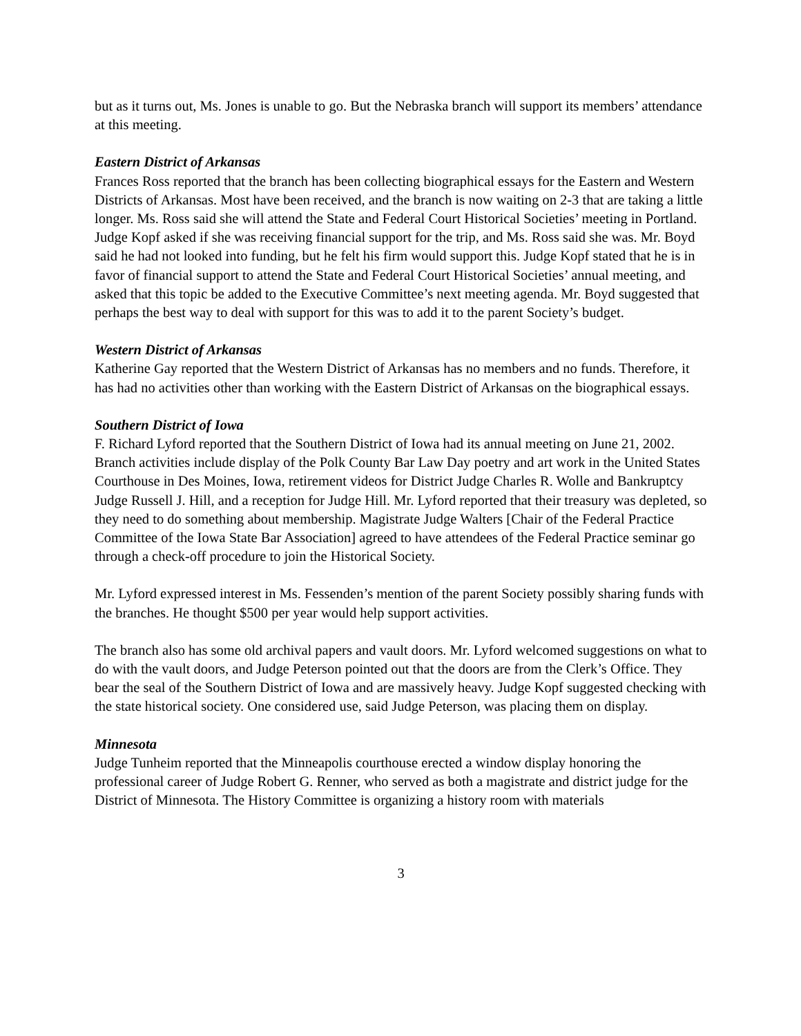but as it turns out, Ms. Jones is unable to go. But the Nebraska branch will support its members’ attendance at this meeting.
Eastern District of Arkansas
Frances Ross reported that the branch has been collecting biographical essays for the Eastern and Western Districts of Arkansas. Most have been received, and the branch is now waiting on 2-3 that are taking a little longer. Ms. Ross said she will attend the State and Federal Court Historical Societies’ meeting in Portland. Judge Kopf asked if she was receiving financial support for the trip, and Ms. Ross said she was. Mr. Boyd said he had not looked into funding, but he felt his firm would support this. Judge Kopf stated that he is in favor of financial support to attend the State and Federal Court Historical Societies’ annual meeting, and asked that this topic be added to the Executive Committee’s next meeting agenda. Mr. Boyd suggested that perhaps the best way to deal with support for this was to add it to the parent Society’s budget.
Western District of Arkansas
Katherine Gay reported that the Western District of Arkansas has no members and no funds. Therefore, it has had no activities other than working with the Eastern District of Arkansas on the biographical essays.
Southern District of Iowa
F. Richard Lyford reported that the Southern District of Iowa had its annual meeting on June 21, 2002. Branch activities include display of the Polk County Bar Law Day poetry and art work in the United States Courthouse in Des Moines, Iowa, retirement videos for District Judge Charles R. Wolle and Bankruptcy Judge Russell J. Hill, and a reception for Judge Hill. Mr. Lyford reported that their treasury was depleted, so they need to do something about membership. Magistrate Judge Walters [Chair of the Federal Practice Committee of the Iowa State Bar Association] agreed to have attendees of the Federal Practice seminar go through a check-off procedure to join the Historical Society.
Mr. Lyford expressed interest in Ms. Fessenden’s mention of the parent Society possibly sharing funds with the branches. He thought $500 per year would help support activities.
The branch also has some old archival papers and vault doors. Mr. Lyford welcomed suggestions on what to do with the vault doors, and Judge Peterson pointed out that the doors are from the Clerk’s Office. They bear the seal of the Southern District of Iowa and are massively heavy. Judge Kopf suggested checking with the state historical society. One considered use, said Judge Peterson, was placing them on display.
Minnesota
Judge Tunheim reported that the Minneapolis courthouse erected a window display honoring the professional career of Judge Robert G. Renner, who served as both a magistrate and district judge for the District of Minnesota. The History Committee is organizing a history room with materials
3